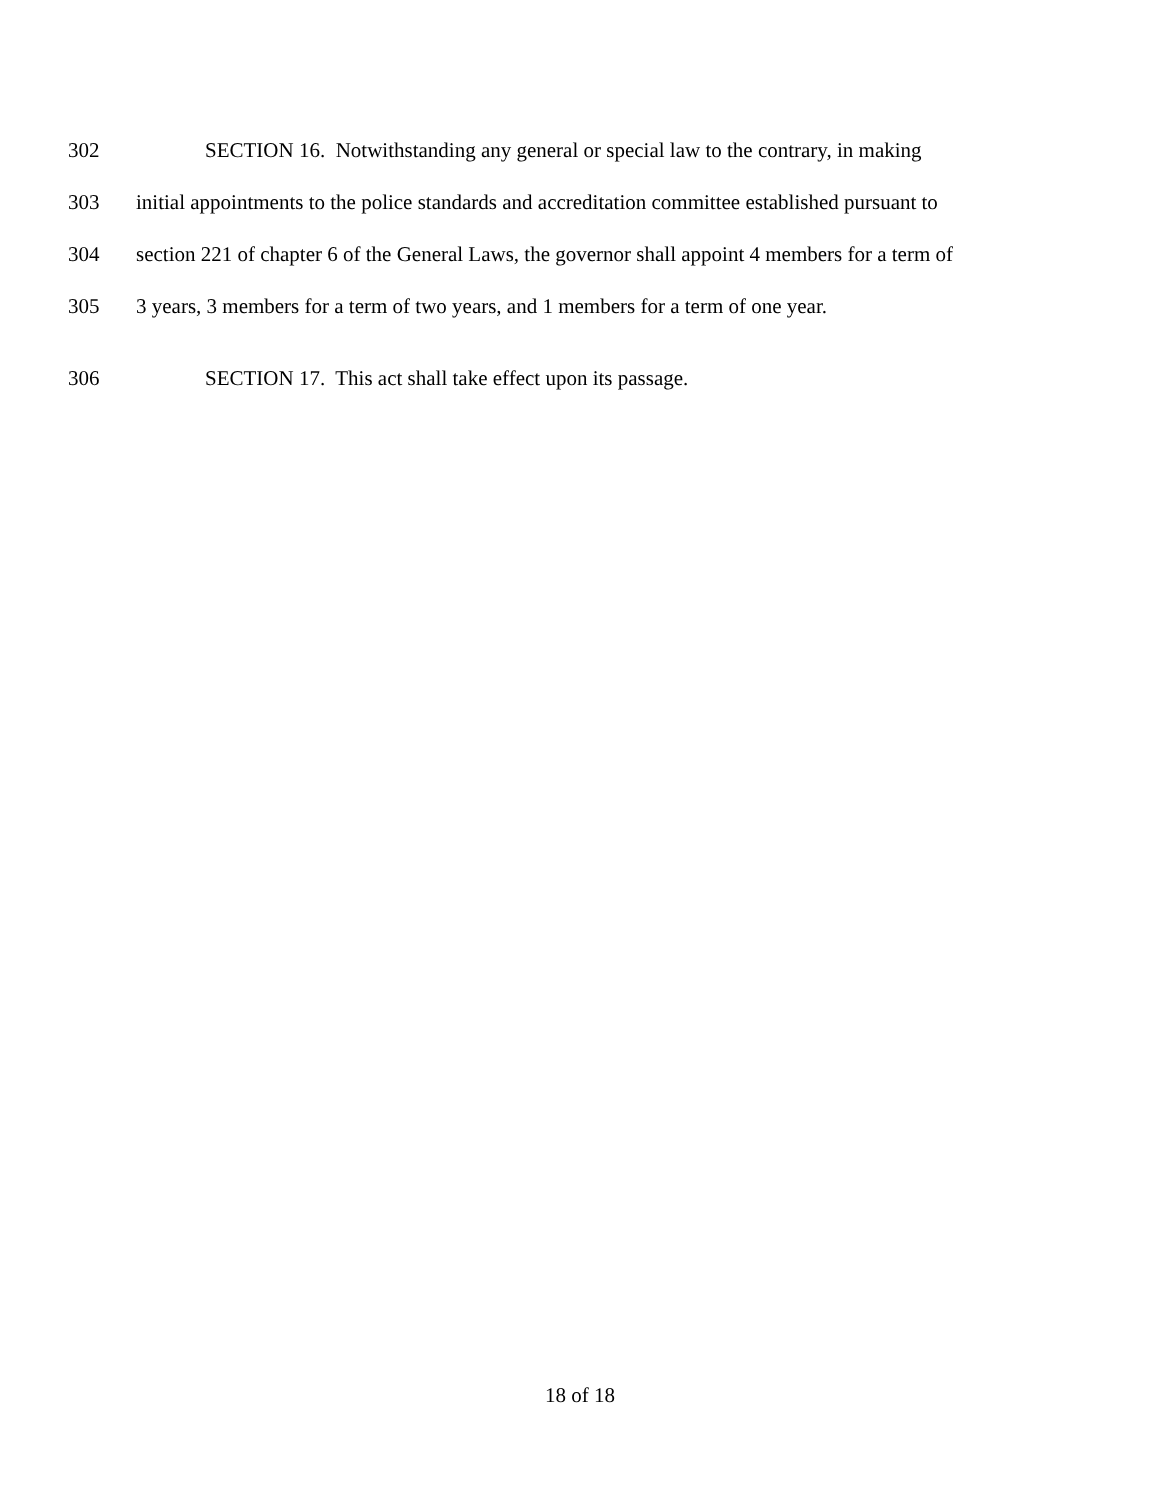302 SECTION 16. Notwithstanding any general or special law to the contrary, in making
303 initial appointments to the police standards and accreditation committee established pursuant to
304 section 221 of chapter 6 of the General Laws, the governor shall appoint 4 members for a term of
305 3 years, 3 members for a term of two years, and 1 members for a term of one year.
306 SECTION 17. This act shall take effect upon its passage.
18 of 18